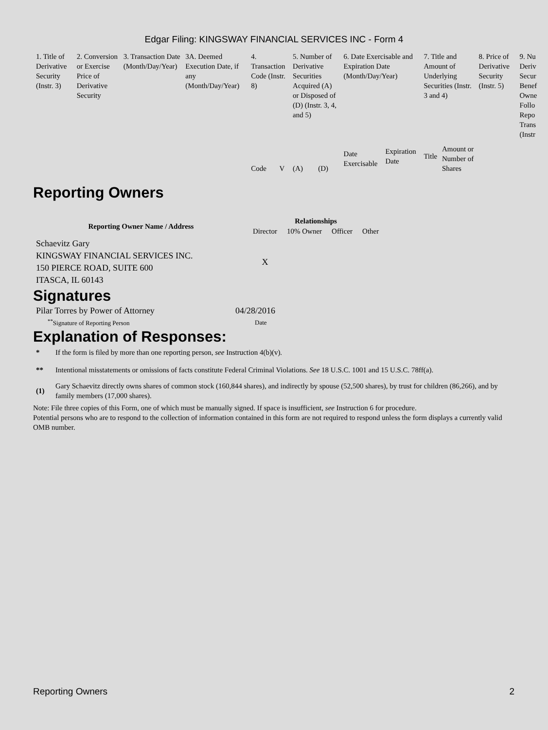Edgar Filing: KINGSWAY FINANCIAL SERVICES INC - Form 4
| 1. Title of Derivative Security (Instr. 3) | 2. Conversion or Exercise Price of Derivative Security | 3. Transaction Date (Month/Day/Year) | 3A. Deemed Execution Date, if any (Month/Day/Year) | 4. Transaction Code (Instr. 8) | | 5. Number of Derivative Securities Acquired (A) or Disposed of (D) (Instr. 3, 4, and 5) | | 6. Date Exercisable and Expiration Date (Month/Day/Year) | | 7. Title and Amount of Underlying Securities (Instr. 3 and 4) | | 8. Price of Derivative Security (Instr. 5) | 9. Nu Deriv Secur Benef Owne Follo Repo Trans (Instr |
| | | | | Code | V | (A) | (D) | Date Exercisable | Expiration Date | Title | Amount or Number of Shares | | |
Reporting Owners
| Reporting Owner Name / Address | Relationships | | | |
| --- | --- | --- | --- | --- |
| | Director | 10% Owner | Officer | Other |
| Schaevitz Gary KINGSWAY FINANCIAL SERVICES INC. 150 PIERCE ROAD, SUITE 600 ITASCA, IL 60143 | X | | | |
Signatures
| Pilar Torres by Power of Attorney | 04/28/2016 |
| <sup>**</sup> Signature of Reporting Person | Date |
Explanation of Responses:
| * | If the form is filed by more than one reporting person, see Instruction 4(b)(v). |
| ** | Intentional misstatements or omissions of facts constitute Federal Criminal Violations. See 18 U.S.C. 1001 and 15 U.S.C. 78ff(a). |
| (1) | Gary Schaevitz directly owns shares of common stock (160,844 shares), and indirectly by spouse (52,500 shares), by trust for children (86,266), and by family members (17,000 shares). |
Note: File three copies of this Form, one of which must be manually signed. If space is insufficient, see Instruction 6 for procedure.
Potential persons who are to respond to the collection of information contained in this form are not required to respond unless the form displays a currently valid OMB number.
Reporting Owners 2